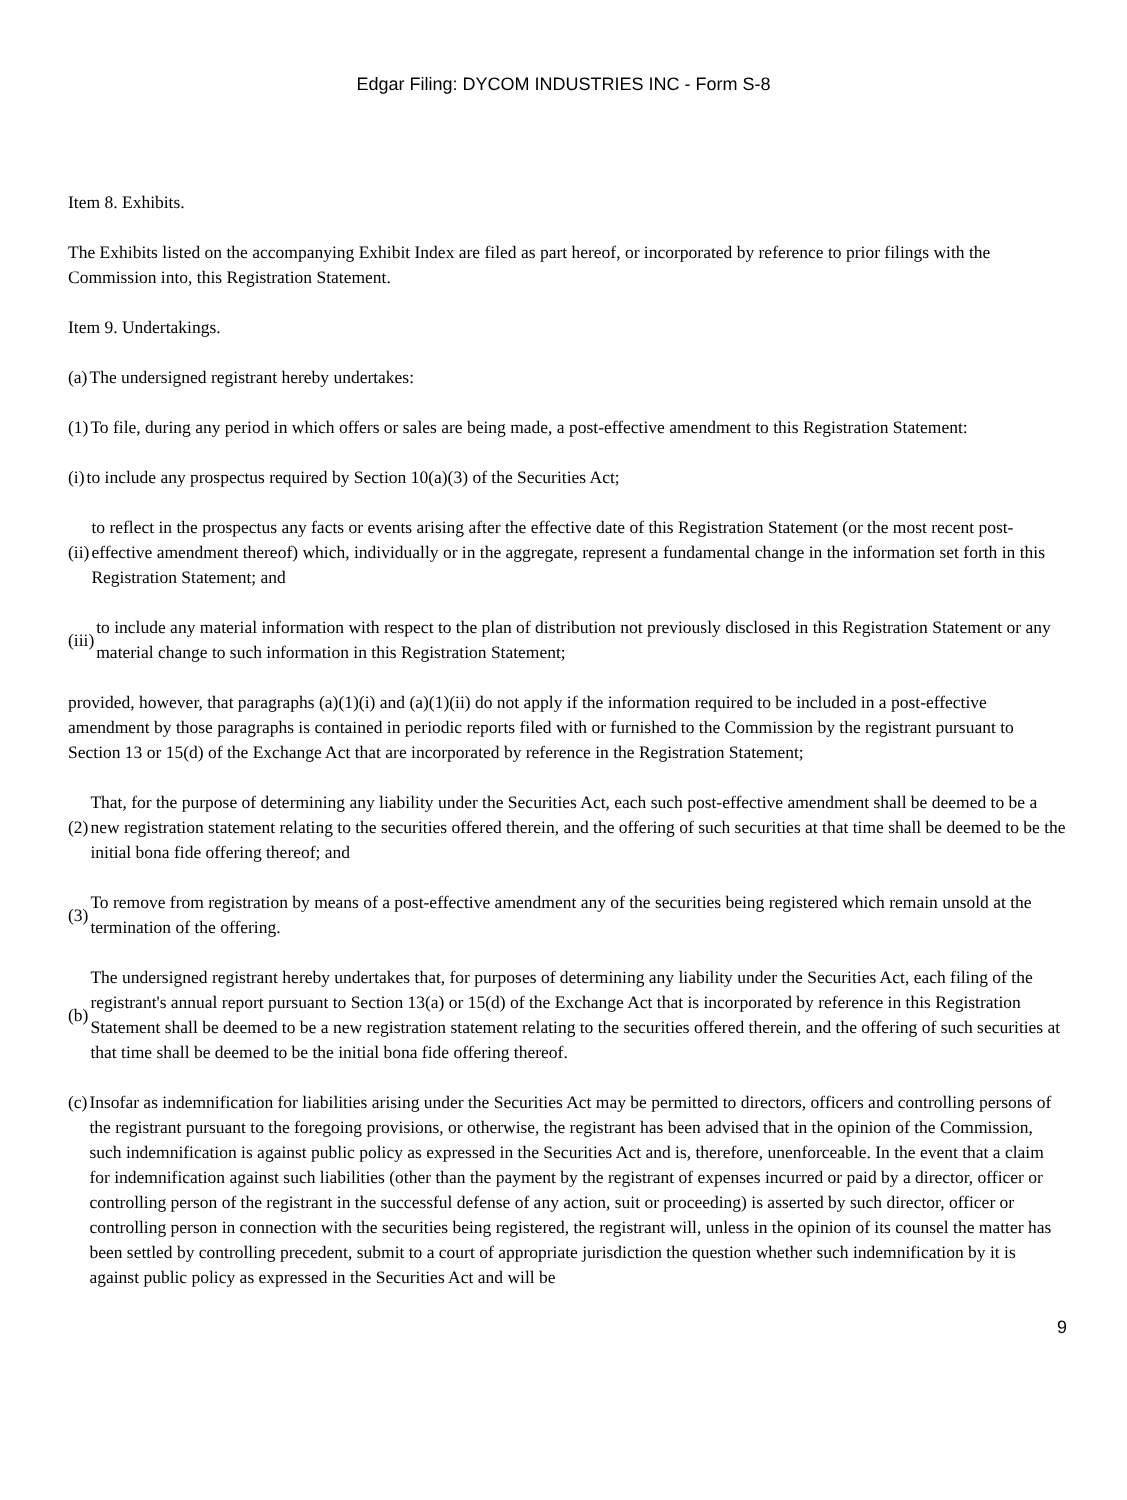Edgar Filing: DYCOM INDUSTRIES INC - Form S-8
Item 8. Exhibits.
The Exhibits listed on the accompanying Exhibit Index are filed as part hereof, or incorporated by reference to prior filings with the Commission into, this Registration Statement.
Item 9. Undertakings.
| (a) | The undersigned registrant hereby undertakes: |
| (1) | To file, during any period in which offers or sales are being made, a post-effective amendment to this Registration Statement: |
| (i) | to include any prospectus required by Section 10(a)(3) of the Securities Act; |
| (ii) | to reflect in the prospectus any facts or events arising after the effective date of this Registration Statement (or the most recent post-effective amendment thereof) which, individually or in the aggregate, represent a fundamental change in the information set forth in this Registration Statement; and |
| (iii) | to include any material information with respect to the plan of distribution not previously disclosed in this Registration Statement or any material change to such information in this Registration Statement; |
provided, however, that paragraphs (a)(1)(i) and (a)(1)(ii) do not apply if the information required to be included in a post-effective amendment by those paragraphs is contained in periodic reports filed with or furnished to the Commission by the registrant pursuant to Section 13 or 15(d) of the Exchange Act that are incorporated by reference in the Registration Statement;
| (2) | That, for the purpose of determining any liability under the Securities Act, each such post-effective amendment shall be deemed to be a new registration statement relating to the securities offered therein, and the offering of such securities at that time shall be deemed to be the initial bona fide offering thereof; and |
| (3) | To remove from registration by means of a post-effective amendment any of the securities being registered which remain unsold at the termination of the offering. |
| (b) | The undersigned registrant hereby undertakes that, for purposes of determining any liability under the Securities Act, each filing of the registrant's annual report pursuant to Section 13(a) or 15(d) of the Exchange Act that is incorporated by reference in this Registration Statement shall be deemed to be a new registration statement relating to the securities offered therein, and the offering of such securities at that time shall be deemed to be the initial bona fide offering thereof. |
| (c) | Insofar as indemnification for liabilities arising under the Securities Act may be permitted to directors, officers and controlling persons of the registrant pursuant to the foregoing provisions, or otherwise, the registrant has been advised that in the opinion of the Commission, such indemnification is against public policy as expressed in the Securities Act and is, therefore, unenforceable. In the event that a claim for indemnification against such liabilities (other than the payment by the registrant of expenses incurred or paid by a director, officer or controlling person of the registrant in the successful defense of any action, suit or proceeding) is asserted by such director, officer or controlling person in connection with the securities being registered, the registrant will, unless in the opinion of its counsel the matter has been settled by controlling precedent, submit to a court of appropriate jurisdiction the question whether such indemnification by it is against public policy as expressed in the Securities Act and will be |
9